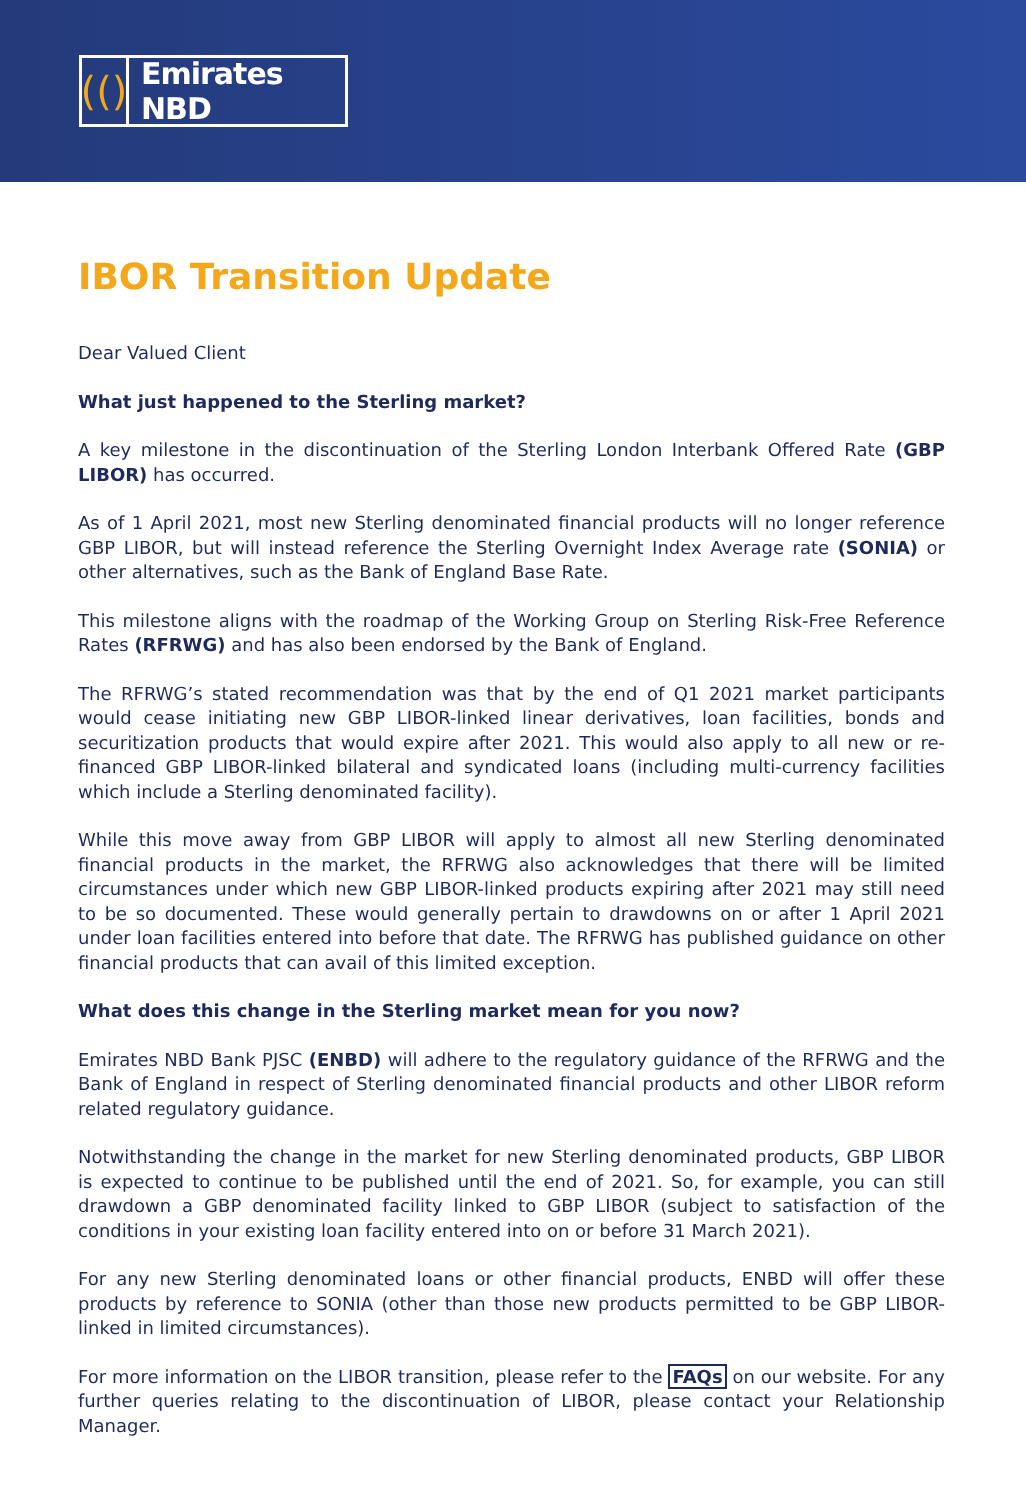(()
Emirates NBD
IBOR Transition Update
Dear Valued Client
What just happened to the Sterling market?
A key milestone in the discontinuation of the Sterling London Interbank Offered Rate (GBP LIBOR) has occurred.
As of 1 April 2021, most new Sterling denominated financial products will no longer reference GBP LIBOR, but will instead reference the Sterling Overnight Index Average rate (SONIA) or other alternatives, such as the Bank of England Base Rate.
This milestone aligns with the roadmap of the Working Group on Sterling Risk-Free Reference Rates (RFRWG) and has also been endorsed by the Bank of England.
The RFRWG’s stated recommendation was that by the end of Q1 2021 market participants would cease initiating new GBP LIBOR-linked linear derivatives, loan facilities, bonds and securitization products that would expire after 2021. This would also apply to all new or re-financed GBP LIBOR-linked bilateral and syndicated loans (including multi-currency facilities which include a Sterling denominated facility).
While this move away from GBP LIBOR will apply to almost all new Sterling denominated financial products in the market, the RFRWG also acknowledges that there will be limited circumstances under which new GBP LIBOR-linked products expiring after 2021 may still need to be so documented. These would generally pertain to drawdowns on or after 1 April 2021 under loan facilities entered into before that date. The RFRWG has published guidance on other financial products that can avail of this limited exception.
What does this change in the Sterling market mean for you now?
Emirates NBD Bank PJSC (ENBD) will adhere to the regulatory guidance of the RFRWG and the Bank of England in respect of Sterling denominated financial products and other LIBOR reform related regulatory guidance.
Notwithstanding the change in the market for new Sterling denominated products, GBP LIBOR is expected to continue to be published until the end of 2021. So, for example, you can still drawdown a GBP denominated facility linked to GBP LIBOR (subject to satisfaction of the conditions in your existing loan facility entered into on or before 31 March 2021).
For any new Sterling denominated loans or other financial products, ENBD will offer these products by reference to SONIA (other than those new products permitted to be GBP LIBOR-linked in limited circumstances).
For more information on the LIBOR transition, please refer to the FAQs on our website. For any further queries relating to the discontinuation of LIBOR, please contact your Relationship Manager.